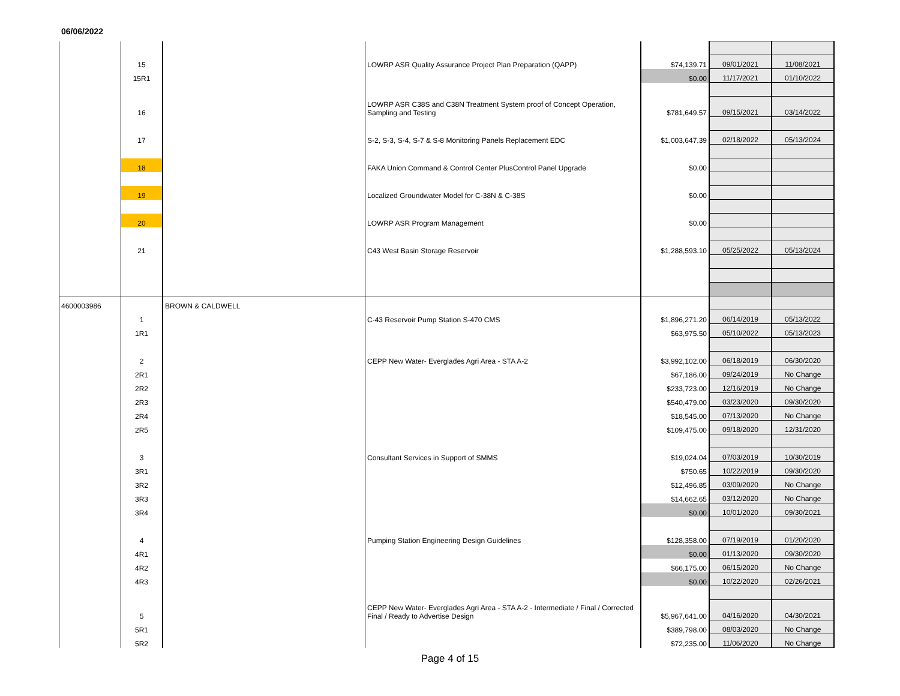06/06/2022
| | 15 | | LOWRP ASR Quality Assurance Project Plan Preparation (QAPP) | $74,139.71 | 09/01/2021 | 11/08/2021 |
| | 15R1 | | | $0.00 | 11/17/2021 | 01/10/2022 |
| | 16 | | LOWRP ASR C38S and C38N Treatment System proof of Concept Operation, Sampling and Testing | $781,649.57 | 09/15/2021 | 03/14/2022 |
| | 17 | | S-2, S-3, S-4, S-7 & S-8 Monitoring Panels Replacement EDC | $1,003,647.39 | 02/18/2022 | 05/13/2024 |
| | 18 | | FAKA Union Command & Control Center PlusControl Panel Upgrade | $0.00 | | |
| | 19 | | Localized Groundwater Model for C-38N & C-38S | $0.00 | | |
| | 20 | | LOWRP ASR Program Management | $0.00 | | |
| | 21 | | C43 West Basin Storage Reservoir | $1,288,593.10 | 05/25/2022 | 05/13/2024 |
| 4600003986 | | BROWN & CALDWELL | | | | |
| | 1 | | C-43 Reservoir Pump Station S-470 CMS | $1,896,271.20 | 06/14/2019 | 05/13/2022 |
| | 1R1 | | | $63,975.50 | 05/10/2022 | 05/13/2023 |
| | 2 | | CEPP New Water- Everglades Agri Area - STA A-2 | $3,992,102.00 | 06/18/2019 | 06/30/2020 |
| | 2R1 | | | $67,186.00 | 09/24/2019 | No Change |
| | 2R2 | | | $233,723.00 | 12/16/2019 | No Change |
| | 2R3 | | | $540,479.00 | 03/23/2020 | 09/30/2020 |
| | 2R4 | | | $18,545.00 | 07/13/2020 | No Change |
| | 2R5 | | | $109,475.00 | 09/18/2020 | 12/31/2020 |
| | 3 | | Consultant Services in Support of SMMS | $19,024.04 | 07/03/2019 | 10/30/2019 |
| | 3R1 | | | $750.65 | 10/22/2019 | 09/30/2020 |
| | 3R2 | | | $12,496.85 | 03/09/2020 | No Change |
| | 3R3 | | | $14,662.65 | 03/12/2020 | No Change |
| | 3R4 | | | $0.00 | 10/01/2020 | 09/30/2021 |
| | 4 | | Pumping Station Engineering Design Guidelines | $128,358.00 | 07/19/2019 | 01/20/2020 |
| | 4R1 | | | $0.00 | 01/13/2020 | 09/30/2020 |
| | 4R2 | | | $66,175.00 | 06/15/2020 | No Change |
| | 4R3 | | | $0.00 | 10/22/2020 | 02/26/2021 |
| | 5 | | CEPP New Water- Everglades Agri Area - STA A-2 - Intermediate / Final / Corrected Final / Ready to Advertise Design | $5,967,641.00 | 04/16/2020 | 04/30/2021 |
| | 5R1 | | | $389,798.00 | 08/03/2020 | No Change |
| | 5R2 | | | $72,235.00 | 11/06/2020 | No Change |
Page 4 of 15